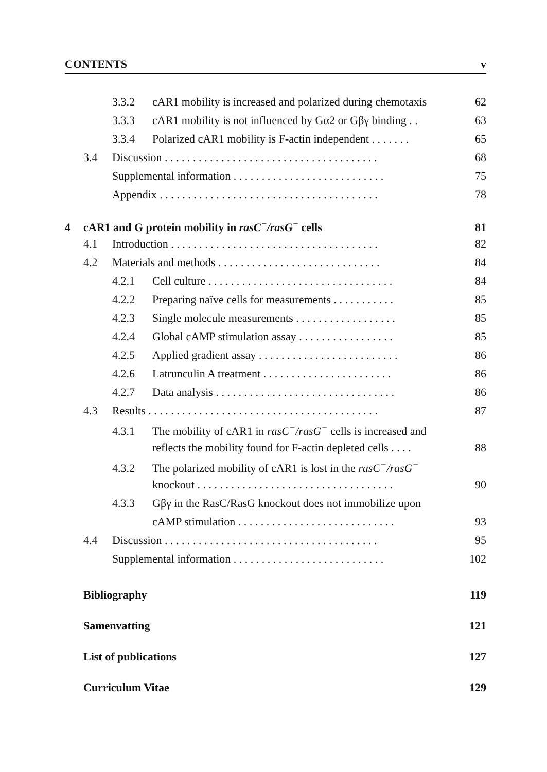CONTENTS v
3.3.2 cAR1 mobility is increased and polarized during chemotaxis 62
3.3.3 cAR1 mobility is not influenced by Gα2 or Gβγ binding . . 63
3.3.4 Polarized cAR1 mobility is F-actin independent . . . . . . . 65
3.4 Discussion . . . . . . . . . . . . . . . . . . . . . . . . . . . . . . . . . . . . . . 68
Supplemental information . . . . . . . . . . . . . . . . . . . . . . . . . . . 75
Appendix . . . . . . . . . . . . . . . . . . . . . . . . . . . . . . . . . . . . . . . 78
4 cAR1 and G protein mobility in rasC<sup>−</sup>/rasG<sup>−</sup> cells 81
4.1 Introduction . . . . . . . . . . . . . . . . . . . . . . . . . . . . . . . . . . . . . 82
4.2 Materials and methods . . . . . . . . . . . . . . . . . . . . . . . . . . . . . 84
4.2.1 Cell culture . . . . . . . . . . . . . . . . . . . . . . . . . . . . . . . . . 84
4.2.2 Preparing naïve cells for measurements . . . . . . . . . . . 85
4.2.3 Single molecule measurements . . . . . . . . . . . . . . . . . . 85
4.2.4 Global cAMP stimulation assay . . . . . . . . . . . . . . . . . 85
4.2.5 Applied gradient assay . . . . . . . . . . . . . . . . . . . . . . . . . 86
4.2.6 Latrunculin A treatment . . . . . . . . . . . . . . . . . . . . . . . 86
4.2.7 Data analysis . . . . . . . . . . . . . . . . . . . . . . . . . . . . . . . . 86
4.3 Results . . . . . . . . . . . . . . . . . . . . . . . . . . . . . . . . . . . . . . . . . 87
4.3.1 The mobility of cAR1 in rasC<sup>−</sup>/rasG<sup>−</sup> cells is increased and
reflects the mobility found for F-actin depleted cells . . . . 88
4.3.2 The polarized mobility of cAR1 is lost in the rasC<sup>−</sup>/rasG<sup>−</sup>
knockout . . . . . . . . . . . . . . . . . . . . . . . . . . . . . . . . . . . 90
4.3.3 Gβγ in the RasC/RasG knockout does not immobilize upon
cAMP stimulation . . . . . . . . . . . . . . . . . . . . . . . . . . . . 93
4.4 Discussion . . . . . . . . . . . . . . . . . . . . . . . . . . . . . . . . . . . . . . 95
Supplemental information . . . . . . . . . . . . . . . . . . . . . . . . . . . 102
Bibliography 119
Samenvatting 121
List of publications 127
Curriculum Vitae 129